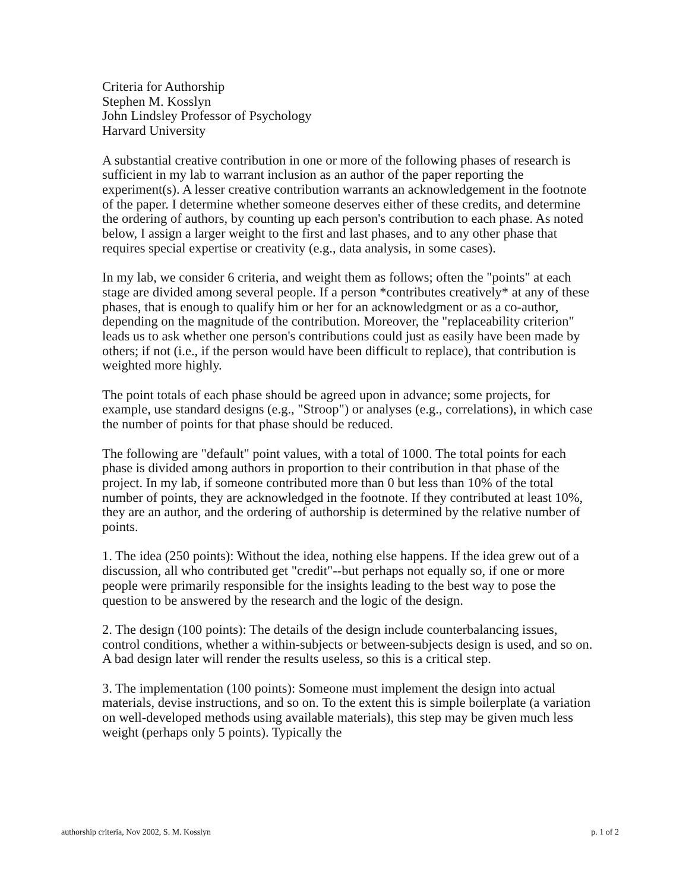Criteria for Authorship
Stephen M. Kosslyn
John Lindsley Professor of Psychology
Harvard University
A substantial creative contribution in one or more of the following phases of research is sufficient in my lab to warrant inclusion as an author of the paper reporting the experiment(s). A lesser creative contribution warrants an acknowledgement in the footnote of the paper. I determine whether someone deserves either of these credits, and determine the ordering of authors, by counting up each person's contribution to each phase. As noted below, I assign a larger weight to the first and last phases, and to any other phase that requires special expertise or creativity (e.g., data analysis, in some cases).
In my lab, we consider 6 criteria, and weight them as follows; often the "points" at each stage are divided among several people. If a person *contributes creatively* at any of these phases, that is enough to qualify him or her for an acknowledgment or as a co-author, depending on the magnitude of the contribution. Moreover, the "replaceability criterion" leads us to ask whether one person's contributions could just as easily have been made by others; if not (i.e., if the person would have been difficult to replace), that contribution is weighted more highly.
The point totals of each phase should be agreed upon in advance; some projects, for example, use standard designs (e.g., "Stroop") or analyses (e.g., correlations), in which case the number of points for that phase should be reduced.
The following are "default" point values, with a total of 1000. The total points for each phase is divided among authors in proportion to their contribution in that phase of the project. In my lab, if someone contributed more than 0 but less than 10% of the total number of points, they are acknowledged in the footnote. If they contributed at least 10%, they are an author, and the ordering of authorship is determined by the relative number of points.
1. The idea (250 points): Without the idea, nothing else happens. If the idea grew out of a discussion, all who contributed get "credit"--but perhaps not equally so, if one or more people were primarily responsible for the insights leading to the best way to pose the question to be answered by the research and the logic of the design.
2. The design (100 points): The details of the design include counterbalancing issues, control conditions, whether a within-subjects or between-subjects design is used, and so on. A bad design later will render the results useless, so this is a critical step.
3. The implementation (100 points): Someone must implement the design into actual materials, devise instructions, and so on. To the extent this is simple boilerplate (a variation on well-developed methods using available materials), this step may be given much less weight (perhaps only 5 points). Typically the
authorship criteria, Nov 2002, S. M. Kosslyn p. 1 of 2